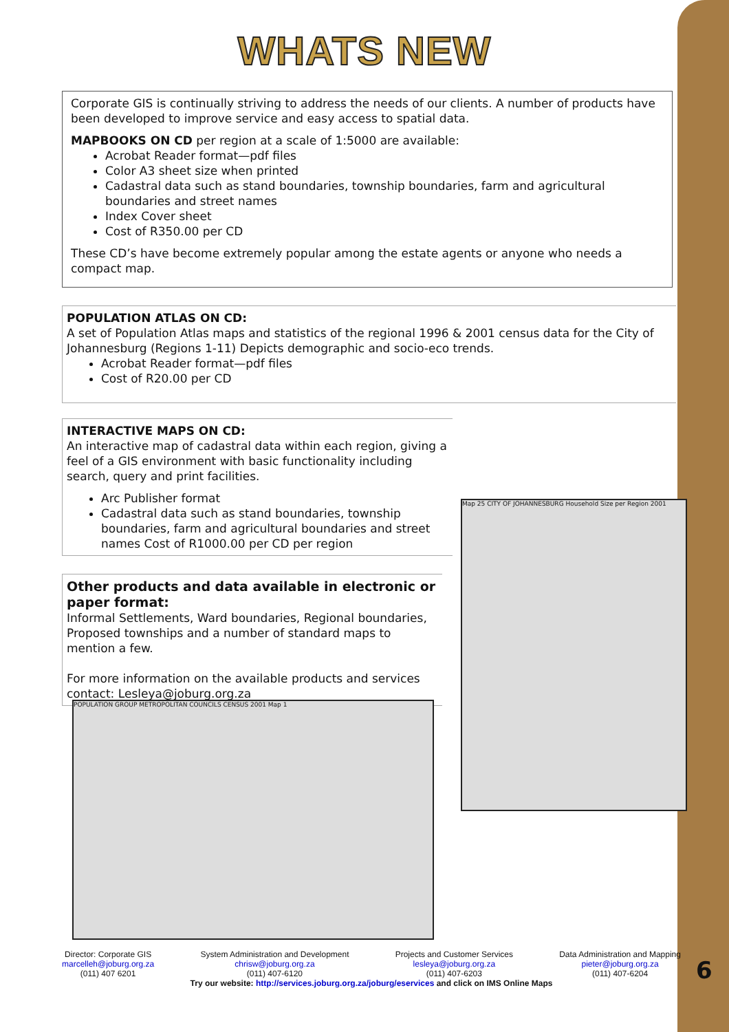WHATS NEW
Corporate GIS is continually striving to address the needs of our clients. A number of products have been developed to improve service and easy access to spatial data.
MAPBOOKS ON CD per region at a scale of 1:5000 are available:
Acrobat Reader format—pdf files
Color A3 sheet size when printed
Cadastral data such as stand boundaries, township boundaries, farm and agricultural boundaries and street names
Index Cover sheet
Cost of R350.00 per CD
These CD’s have become extremely popular among the estate agents or anyone who needs a compact map.
POPULATION ATLAS ON CD:
A set of Population Atlas maps and statistics of the regional 1996 & 2001 census data for the City of Johannesburg (Regions 1-11) Depicts demographic and socio-eco trends.
Acrobat Reader format—pdf files
Cost of R20.00 per CD
INTERACTIVE MAPS ON CD:
An interactive map of cadastral data within each region, giving a feel of a GIS environment with basic functionality including search, query and print facilities.
Arc Publisher format
Cadastral data such as stand boundaries, township boundaries, farm and agricultural boundaries and street names Cost of R1000.00 per CD per region
Other products and data available in electronic or paper format:
Informal Settlements, Ward boundaries, Regional boundaries, Proposed townships and a number of standard maps to mention a few.
For more information on the available products and services contact: Lesleya@joburg.org.za
Map 25 CITY OF JOHANNESBURG Household Size per Region 2001
POPULATION GROUP METROPOLITAN COUNCILS CENSUS 2001 Map 1
Director: Corporate GIS
marcelleh@joburg.org.za
(011) 407 6201
System Administration and Development
chrisw@joburg.org.za
(011) 407-6120
Projects and Customer Services
lesleya@joburg.org.za
(011) 407-6203
Data Administration and Mapping
pieter@joburg.org.za
(011) 407-6204
Try our website: http://services.joburg.org.za/joburg/eservices and click on IMS Online Maps
6